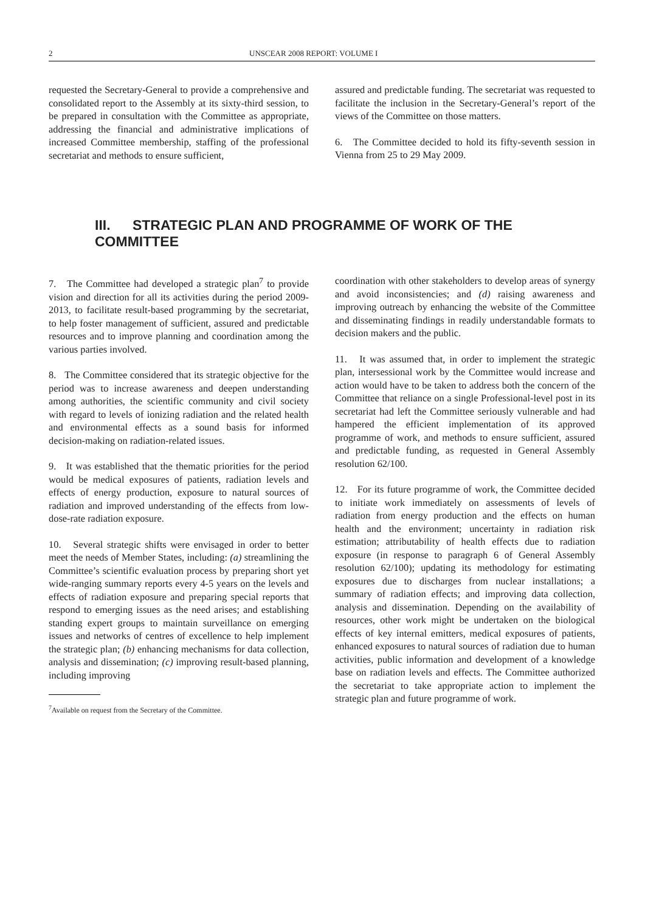2 UNSCEAR 2008 REPORT: VOLUME I
requested the Secretary-General to provide a comprehensive and consolidated report to the Assembly at its sixty-third session, to be prepared in consultation with the Committee as appropriate, addressing the financial and administrative implications of increased Committee membership, staffing of the professional secretariat and methods to ensure sufficient,
assured and predictable funding. The secretariat was requested to facilitate the inclusion in the Secretary-General’s report of the views of the Committee on those matters.
6. The Committee decided to hold its fifty-seventh session in Vienna from 25 to 29 May 2009.
III. STRATEGIC PLAN AND PROGRAMME OF WORK OF THE COMMITTEE
7. The Committee had developed a strategic plan<sup>7</sup> to provide vision and direction for all its activities during the period 2009-2013, to facilitate result-based programming by the secretariat, to help foster management of sufficient, assured and predictable resources and to improve planning and coordination among the various parties involved.
8. The Committee considered that its strategic objective for the period was to increase awareness and deepen understanding among authorities, the scientific community and civil society with regard to levels of ionizing radiation and the related health and environmental effects as a sound basis for informed decision-making on radiation-related issues.
9. It was established that the thematic priorities for the period would be medical exposures of patients, radiation levels and effects of energy production, exposure to natural sources of radiation and improved understanding of the effects from low-dose-rate radiation exposure.
10. Several strategic shifts were envisaged in order to better meet the needs of Member States, including: (a) streamlining the Committee’s scientific evaluation process by preparing short yet wide-ranging summary reports every 4-5 years on the levels and effects of radiation exposure and preparing special reports that respond to emerging issues as the need arises; and establishing standing expert groups to maintain surveillance on emerging issues and networks of centres of excellence to help implement the strategic plan; (b) enhancing mechanisms for data collection, analysis and dissemination; (c) improving result-based planning, including improving
<sup>7</sup> Available on request from the Secretary of the Committee.
coordination with other stakeholders to develop areas of synergy and avoid inconsistencies; and (d) raising awareness and improving outreach by enhancing the website of the Committee and disseminating findings in readily understandable formats to decision makers and the public.
11. It was assumed that, in order to implement the strategic plan, intersessional work by the Committee would increase and action would have to be taken to address both the concern of the Committee that reliance on a single Professional-level post in its secretariat had left the Committee seriously vulnerable and had hampered the efficient implementation of its approved programme of work, and methods to ensure sufficient, assured and predictable funding, as requested in General Assembly resolution 62/100.
12. For its future programme of work, the Committee decided to initiate work immediately on assessments of levels of radiation from energy production and the effects on human health and the environment; uncertainty in radiation risk estimation; attributability of health effects due to radiation exposure (in response to paragraph 6 of General Assembly resolution 62/100); updating its methodology for estimating exposures due to discharges from nuclear installations; a summary of radiation effects; and improving data collection, analysis and dissemination. Depending on the availability of resources, other work might be undertaken on the biological effects of key internal emitters, medical exposures of patients, enhanced exposures to natural sources of radiation due to human activities, public information and development of a knowledge base on radiation levels and effects. The Committee authorized the secretariat to take appropriate action to implement the strategic plan and future programme of work.